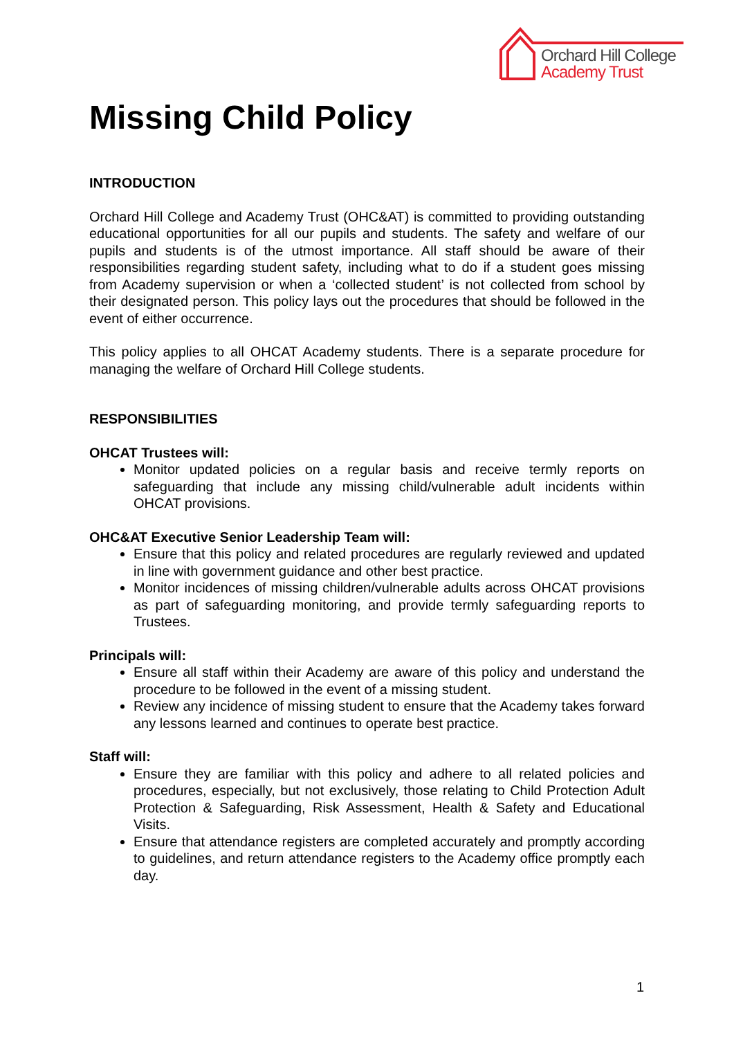Orchard Hill College
Academy Trust
Missing Child Policy
INTRODUCTION
Orchard Hill College and Academy Trust (OHC&AT) is committed to providing outstanding educational opportunities for all our pupils and students. The safety and welfare of our pupils and students is of the utmost importance. All staff should be aware of their responsibilities regarding student safety, including what to do if a student goes missing from Academy supervision or when a ‘collected student’ is not collected from school by their designated person. This policy lays out the procedures that should be followed in the event of either occurrence.
This policy applies to all OHCAT Academy students. There is a separate procedure for managing the welfare of Orchard Hill College students.
RESPONSIBILITIES
OHCAT Trustees will:
Monitor updated policies on a regular basis and receive termly reports on safeguarding that include any missing child/vulnerable adult incidents within OHCAT provisions.
OHC&AT Executive Senior Leadership Team will:
Ensure that this policy and related procedures are regularly reviewed and updated in line with government guidance and other best practice.
Monitor incidences of missing children/vulnerable adults across OHCAT provisions as part of safeguarding monitoring, and provide termly safeguarding reports to Trustees.
Principals will:
Ensure all staff within their Academy are aware of this policy and understand the procedure to be followed in the event of a missing student.
Review any incidence of missing student to ensure that the Academy takes forward any lessons learned and continues to operate best practice.
Staff will:
Ensure they are familiar with this policy and adhere to all related policies and procedures, especially, but not exclusively, those relating to Child Protection Adult Protection & Safeguarding, Risk Assessment, Health & Safety and Educational Visits.
Ensure that attendance registers are completed accurately and promptly according to guidelines, and return attendance registers to the Academy office promptly each day.
1